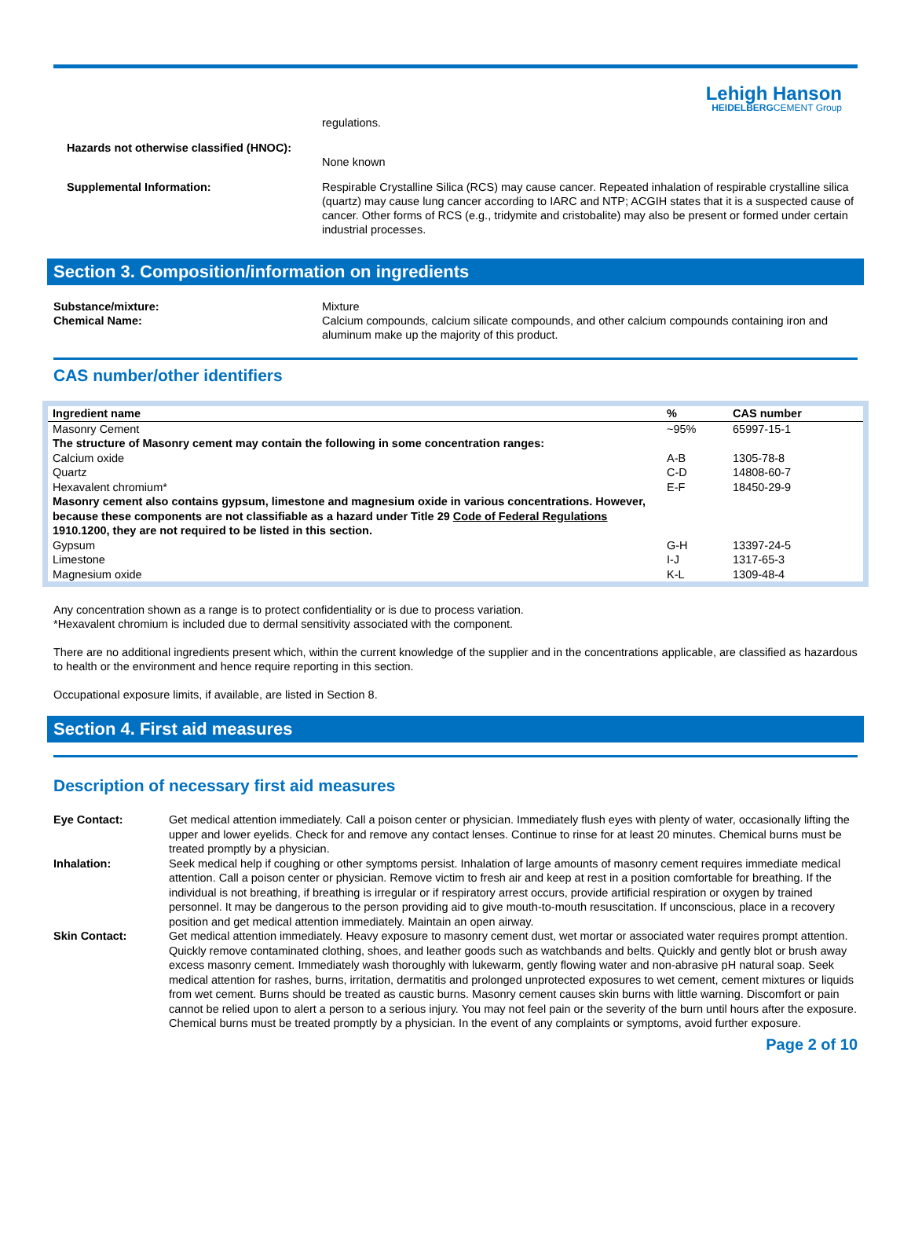Lehigh Hanson
HEIDELBERGCEMENT Group
regulations.
Hazards not otherwise classified (HNOC):
None known
Supplemental Information: Respirable Crystalline Silica (RCS) may cause cancer. Repeated inhalation of respirable crystalline silica (quartz) may cause lung cancer according to IARC and NTP; ACGIH states that it is a suspected cause of cancer. Other forms of RCS (e.g., tridymite and cristobalite) may also be present or formed under certain industrial processes.
Section 3. Composition/information on ingredients
Substance/mixture: Mixture
Chemical Name: Calcium compounds, calcium silicate compounds, and other calcium compounds containing iron and aluminum make up the majority of this product.
CAS number/other identifiers
| Ingredient name | % | CAS number |
| --- | --- | --- |
| Masonry Cement | ~95% | 65997-15-1 |
| The structure of Masonry cement may contain the following in some concentration ranges: | | |
| Calcium oxide | A-B | 1305-78-8 |
| Quartz | C-D | 14808-60-7 |
| Hexavalent chromium* | E-F | 18450-29-9 |
| Masonry cement also contains gypsum, limestone and magnesium oxide in various concentrations. However, because these components are not classifiable as a hazard under Title 29 Code of Federal Regulations 1910.1200, they are not required to be listed in this section. | | |
| Gypsum | G-H | 13397-24-5 |
| Limestone | I-J | 1317-65-3 |
| Magnesium oxide | K-L | 1309-48-4 |
Any concentration shown as a range is to protect confidentiality or is due to process variation.
*Hexavalent chromium is included due to dermal sensitivity associated with the component.
There are no additional ingredients present which, within the current knowledge of the supplier and in the concentrations applicable, are classified as hazardous to health or the environment and hence require reporting in this section.
Occupational exposure limits, if available, are listed in Section 8.
Section 4. First aid measures
Description of necessary first aid measures
Eye Contact: Get medical attention immediately. Call a poison center or physician. Immediately flush eyes with plenty of water, occasionally lifting the upper and lower eyelids. Check for and remove any contact lenses. Continue to rinse for at least 20 minutes. Chemical burns must be treated promptly by a physician.
Inhalation: Seek medical help if coughing or other symptoms persist. Inhalation of large amounts of masonry cement requires immediate medical attention. Call a poison center or physician. Remove victim to fresh air and keep at rest in a position comfortable for breathing. If the individual is not breathing, if breathing is irregular or if respiratory arrest occurs, provide artificial respiration or oxygen by trained personnel. It may be dangerous to the person providing aid to give mouth-to-mouth resuscitation. If unconscious, place in a recovery position and get medical attention immediately. Maintain an open airway.
Skin Contact: Get medical attention immediately. Heavy exposure to masonry cement dust, wet mortar or associated water requires prompt attention. Quickly remove contaminated clothing, shoes, and leather goods such as watchbands and belts. Quickly and gently blot or brush away excess masonry cement. Immediately wash thoroughly with lukewarm, gently flowing water and non-abrasive pH natural soap. Seek medical attention for rashes, burns, irritation, dermatitis and prolonged unprotected exposures to wet cement, cement mixtures or liquids from wet cement. Burns should be treated as caustic burns. Masonry cement causes skin burns with little warning. Discomfort or pain cannot be relied upon to alert a person to a serious injury. You may not feel pain or the severity of the burn until hours after the exposure. Chemical burns must be treated promptly by a physician. In the event of any complaints or symptoms, avoid further exposure.
Page 2 of 10